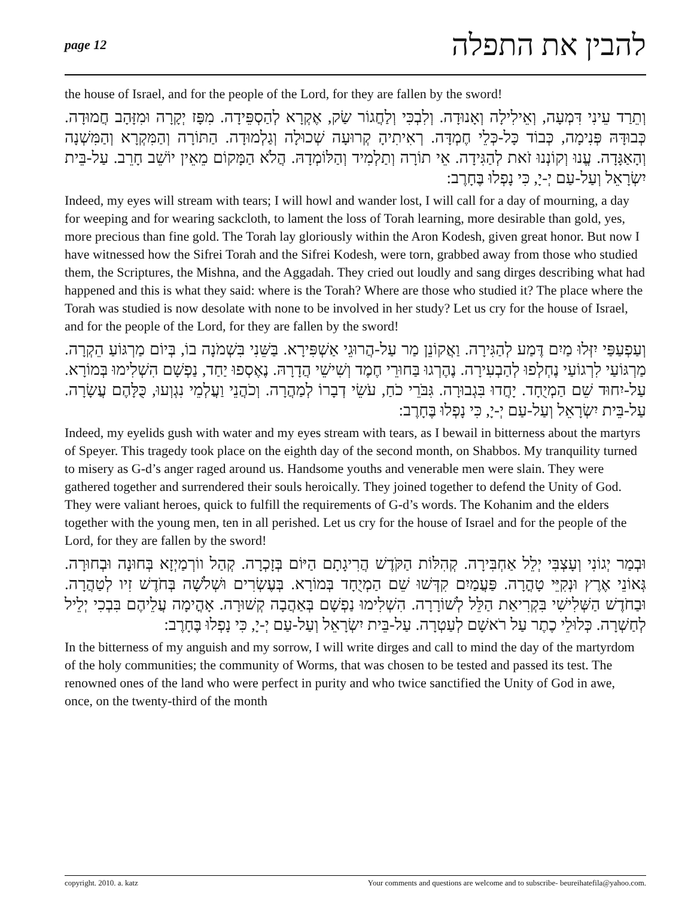page 12 להבין את התפלה
the house of Israel, and for the people of the Lord, for they are fallen by the sword!
וְתֵרַד עֵינִי דִּמְעָה, וְאֵילִילָה וְאָנוּדָה. וְלִבְכִּי וְלַחֲגוֹר שַׂק, אֶקְרָא לְהַסְפֵּידָה. מִפָּז יְקָרָה וּמִזָּהָב חֲמוּדָה. כְּבוּדָּהּ פְּנִימָה, כְּבוֹד כָּל-כְּלֵי חֶמְדָּה. רְאִיתִיהָ קְרוּעָה שְׁכוּלָה וְגַלְמוּדָה. הַתּוֹרָה וְהַמִּקְרָא וְהַמִּשְׁנָה וְהָאַגָּדָה. עֱנוּ וְקוֹנְנוּ זֹאת לְהַגִּידָה. אֵי תוֹרָה וְתַלְמִיד וְהַלּוֹמְדָהּ. הֲלֹא הַמָּקוֹם מֵאֵין יוֹשֵׁב חָרֵב. עַל-בֵּית יִשְׂרָאֵל וְעַל-עַם יְ-יָ, כִּי נָפְלוּ בֶּחָרֶב:
Indeed, my eyes will stream with tears; I will howl and wander lost, I will call for a day of mourning, a day for weeping and for wearing sackcloth, to lament the loss of Torah learning, more desirable than gold, yes, more precious than fine gold. The Torah lay gloriously within the Aron Kodesh, given great honor. But now I have witnessed how the Sifrei Torah and the Sifrei Kodesh, were torn, grabbed away from those who studied them, the Scriptures, the Mishna, and the Aggadah. They cried out loudly and sang dirges describing what had happened and this is what they said: where is the Torah? Where are those who studied it? The place where the Torah was studied is now desolate with none to be involved in her study? Let us cry for the house of Israel, and for the people of the Lord, for they are fallen by the sword!
וְעַפְעַפַּי יִזְּלוּ מַיִם דֶּמַע לְהַגִּירָה. וַאֲקוֹנֵן מַר עַל-הֲרוּגֵי אַשְׁפִּירָא. בַּשֵּׁנִי בִּשְׁמֹנָה בוֹ, בְּיוֹם מַרְגּוֹעַ הֵקְרָה. מַרְגּוֹעַי לִרְגוֹעַי נֶחְלְפוּ לְהַבְעִירָה. נֶהֶרְגוּ בַּחוּרֵי חֶמֶד וְשִׁישֵׁי הֲדָרָהּ. נֶאֶסְפוּ יַחַד, נַפְשָׁם הִשְׁלִימוּ בְּמוֹרָא. עַל-יִחוּד שֵׁם הַמְיֻחָד. יָחֲדוּ בִּגְבוּרָה. גִּבֹּרֵי כֹחַ, עֹשֵׂי דְבָרוֹ לְמַהֲרָה. וְכֹהֲנֵי וַעֲלְמֵי נִגְוְעוּ, כֻּלָּהֶם עֲשָׂרָה. עַל-בֵּית יִשְׂרָאֵל וְעַל-עַם יְ-יָ, כִּי נָפְלוּ בֶּחָרֶב:
Indeed, my eyelids gush with water and my eyes stream with tears, as I bewail in bitterness about the martyrs of Speyer. This tragedy took place on the eighth day of the second month, on Shabbos. My tranquility turned to misery as G-d’s anger raged around us. Handsome youths and venerable men were slain. They were gathered together and surrendered their souls heroically. They joined together to defend the Unity of God. They were valiant heroes, quick to fulfill the requirements of G-d’s words. The Kohanim and the elders together with the young men, ten in all perished. Let us cry for the house of Israel and for the people of the Lord, for they are fallen by the sword!
וּבְמַר יְגוֹנִי וְעָצְבִּי יְלֵל אַחְבִּירָה. קְהִלּוֹת הַקֹּדֶשׁ הֲרִיגָתָם הַיּוֹם בְּזָכְרָה. קְהַל ווֹרְמַיְזָא בְּחוּנָה וּבְחוּרָה. גְּאוֹנֵי אֶרֶץ וּנְקִיֵּי טָהֳרָה. פַּעֲמַיִם קִדְּשׁוּ שֵׁם הַמְיֻחָד בְּמוֹרָא. בְּעֶשְׂרִים וּשְׁלֹשָׁה בְּחֹדֶשׁ זִיו לְטַהֲרָה. וּבַחֹדֶשׁ הַשְּׁלִישִׁי בִּקְרִיאַת הַלֵּל לְשׁוֹרָרָה. הִשְׁלִימוּ נַפְשָׁם בְּאַהֲבָה קְשׁוּרָה. אָהֳימָה עֲלֵיהֶם בִּבְכִי יְלֵיל לְחַשְׁרָה. כְּלוּלֵי כֶתֶר עַל רֹאשָׁם לְעַטְרָה. עַל-בֵּית יִשְׂרָאֵל וְעַל-עַם יְ-יָ, כִּי נָפְלוּ בֶּחָרֶב:
In the bitterness of my anguish and my sorrow, I will write dirges and call to mind the day of the martyrdom of the holy communities; the community of Worms, that was chosen to be tested and passed its test. The renowned ones of the land who were perfect in purity and who twice sanctified the Unity of God in awe, once, on the twenty-third of the month
copyright. 2010. a. katz Your comments and questions are welcome and to subscribe- beureihatefila@yahoo.com.